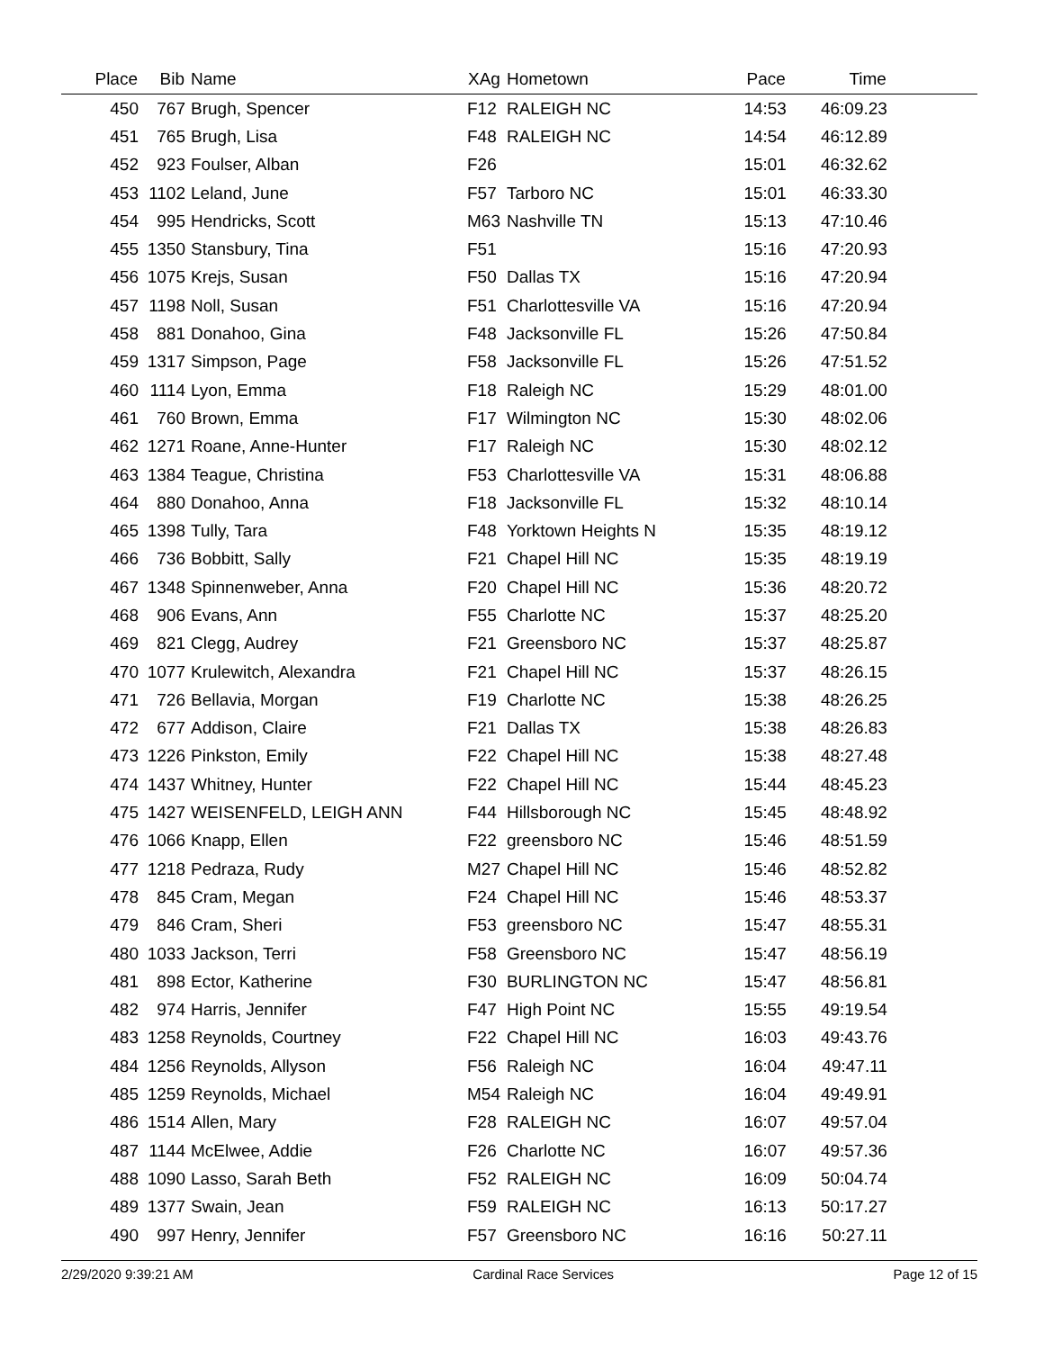| Place | Bib | Name | XAg | Hometown | Pace | Time | |
| --- | --- | --- | --- | --- | --- | --- | --- |
| 450 | 767 | Brugh, Spencer | F12 | RALEIGH NC | 14:53 | 46:09.23 | |
| 451 | 765 | Brugh, Lisa | F48 | RALEIGH NC | 14:54 | 46:12.89 | |
| 452 | 923 | Foulser, Alban | F26 | | 15:01 | 46:32.62 | |
| 453 | 1102 | Leland, June | F57 | Tarboro NC | 15:01 | 46:33.30 | |
| 454 | 995 | Hendricks, Scott | M63 | Nashville TN | 15:13 | 47:10.46 | |
| 455 | 1350 | Stansbury, Tina | F51 | | 15:16 | 47:20.93 | |
| 456 | 1075 | Krejs, Susan | F50 | Dallas TX | 15:16 | 47:20.94 | |
| 457 | 1198 | Noll, Susan | F51 | Charlottesville VA | 15:16 | 47:20.94 | |
| 458 | 881 | Donahoo, Gina | F48 | Jacksonville FL | 15:26 | 47:50.84 | |
| 459 | 1317 | Simpson, Page | F58 | Jacksonville FL | 15:26 | 47:51.52 | |
| 460 | 1114 | Lyon, Emma | F18 | Raleigh NC | 15:29 | 48:01.00 | |
| 461 | 760 | Brown, Emma | F17 | Wilmington NC | 15:30 | 48:02.06 | |
| 462 | 1271 | Roane, Anne-Hunter | F17 | Raleigh NC | 15:30 | 48:02.12 | |
| 463 | 1384 | Teague, Christina | F53 | Charlottesville VA | 15:31 | 48:06.88 | |
| 464 | 880 | Donahoo, Anna | F18 | Jacksonville FL | 15:32 | 48:10.14 | |
| 465 | 1398 | Tully, Tara | F48 | Yorktown Heights N | 15:35 | 48:19.12 | |
| 466 | 736 | Bobbitt, Sally | F21 | Chapel Hill NC | 15:35 | 48:19.19 | |
| 467 | 1348 | Spinnenweber, Anna | F20 | Chapel Hill NC | 15:36 | 48:20.72 | |
| 468 | 906 | Evans, Ann | F55 | Charlotte NC | 15:37 | 48:25.20 | |
| 469 | 821 | Clegg, Audrey | F21 | Greensboro NC | 15:37 | 48:25.87 | |
| 470 | 1077 | Krulewitch, Alexandra | F21 | Chapel Hill NC | 15:37 | 48:26.15 | |
| 471 | 726 | Bellavia, Morgan | F19 | Charlotte NC | 15:38 | 48:26.25 | |
| 472 | 677 | Addison, Claire | F21 | Dallas TX | 15:38 | 48:26.83 | |
| 473 | 1226 | Pinkston, Emily | F22 | Chapel Hill NC | 15:38 | 48:27.48 | |
| 474 | 1437 | Whitney, Hunter | F22 | Chapel Hill NC | 15:44 | 48:45.23 | |
| 475 | 1427 | WEISENFELD, LEIGH ANN | F44 | Hillsborough NC | 15:45 | 48:48.92 | |
| 476 | 1066 | Knapp, Ellen | F22 | greensboro NC | 15:46 | 48:51.59 | |
| 477 | 1218 | Pedraza, Rudy | M27 | Chapel Hill NC | 15:46 | 48:52.82 | |
| 478 | 845 | Cram, Megan | F24 | Chapel Hill NC | 15:46 | 48:53.37 | |
| 479 | 846 | Cram, Sheri | F53 | greensboro NC | 15:47 | 48:55.31 | |
| 480 | 1033 | Jackson, Terri | F58 | Greensboro NC | 15:47 | 48:56.19 | |
| 481 | 898 | Ector, Katherine | F30 | BURLINGTON NC | 15:47 | 48:56.81 | |
| 482 | 974 | Harris, Jennifer | F47 | High Point NC | 15:55 | 49:19.54 | |
| 483 | 1258 | Reynolds, Courtney | F22 | Chapel Hill NC | 16:03 | 49:43.76 | |
| 484 | 1256 | Reynolds, Allyson | F56 | Raleigh NC | 16:04 | 49:47.11 | |
| 485 | 1259 | Reynolds, Michael | M54 | Raleigh NC | 16:04 | 49:49.91 | |
| 486 | 1514 | Allen, Mary | F28 | RALEIGH NC | 16:07 | 49:57.04 | |
| 487 | 1144 | McElwee, Addie | F26 | Charlotte NC | 16:07 | 49:57.36 | |
| 488 | 1090 | Lasso, Sarah Beth | F52 | RALEIGH NC | 16:09 | 50:04.74 | |
| 489 | 1377 | Swain, Jean | F59 | RALEIGH NC | 16:13 | 50:17.27 | |
| 490 | 997 | Henry, Jennifer | F57 | Greensboro NC | 16:16 | 50:27.11 | |
2/29/2020 9:39:21 AM Cardinal Race Services Page 12 of 15